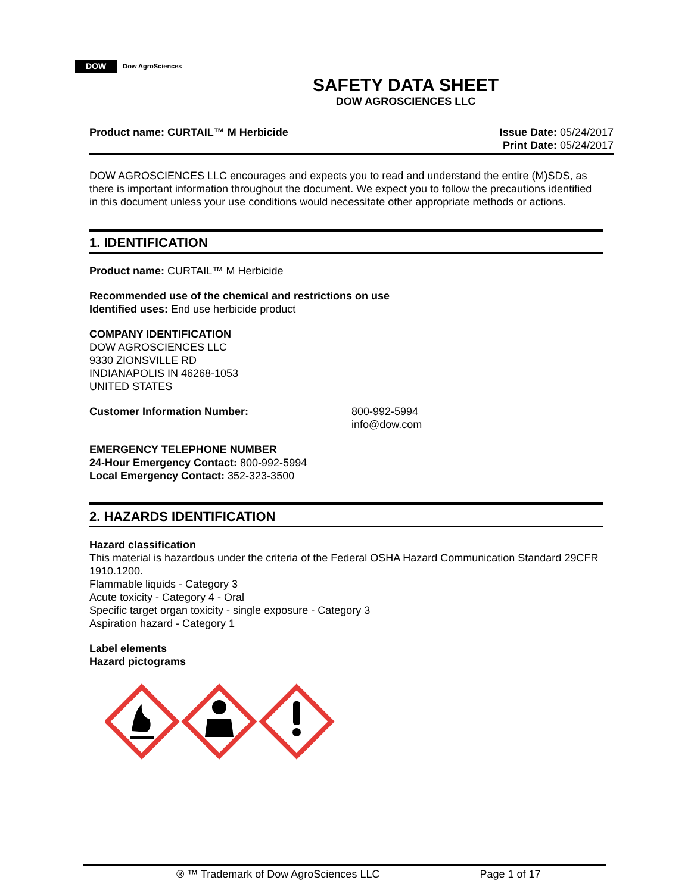DOW Dow AgroSciences
SAFETY DATA SHEET
DOW AGROSCIENCES LLC
Product name: CURTAIL™ M Herbicide
Issue Date: 05/24/2017
Print Date: 05/24/2017
DOW AGROSCIENCES LLC encourages and expects you to read and understand the entire (M)SDS, as there is important information throughout the document. We expect you to follow the precautions identified in this document unless your use conditions would necessitate other appropriate methods or actions.
1. IDENTIFICATION
Product name: CURTAIL™ M Herbicide
Recommended use of the chemical and restrictions on use
Identified uses: End use herbicide product
COMPANY IDENTIFICATION
DOW AGROSCIENCES LLC
9330 ZIONSVILLE RD
INDIANAPOLIS IN 46268-1053
UNITED STATES
Customer Information Number: 800-992-5994
info@dow.com
EMERGENCY TELEPHONE NUMBER
24-Hour Emergency Contact: 800-992-5994
Local Emergency Contact: 352-323-3500
2. HAZARDS IDENTIFICATION
Hazard classification
This material is hazardous under the criteria of the Federal OSHA Hazard Communication Standard 29CFR 1910.1200.
Flammable liquids - Category 3
Acute toxicity - Category 4 - Oral
Specific target organ toxicity - single exposure - Category 3
Aspiration hazard - Category 1
Label elements
Hazard pictograms
® ™ Trademark of Dow AgroSciences LLC Page 1 of 17